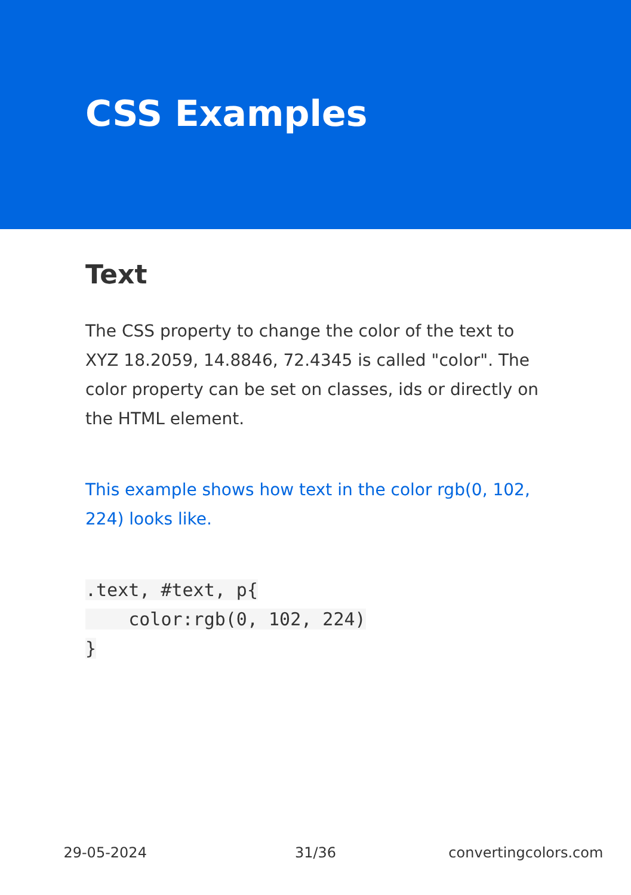CSS Examples
Text
The CSS property to change the color of the text to XYZ 18.2059, 14.8846, 72.4345 is called "color". The color property can be set on classes, ids or directly on the HTML element.
This example shows how text in the color rgb(0, 102, 224) looks like.
.text, #text, p{
    color:rgb(0, 102, 224)
}
29-05-2024 31/36 convertingcolors.com